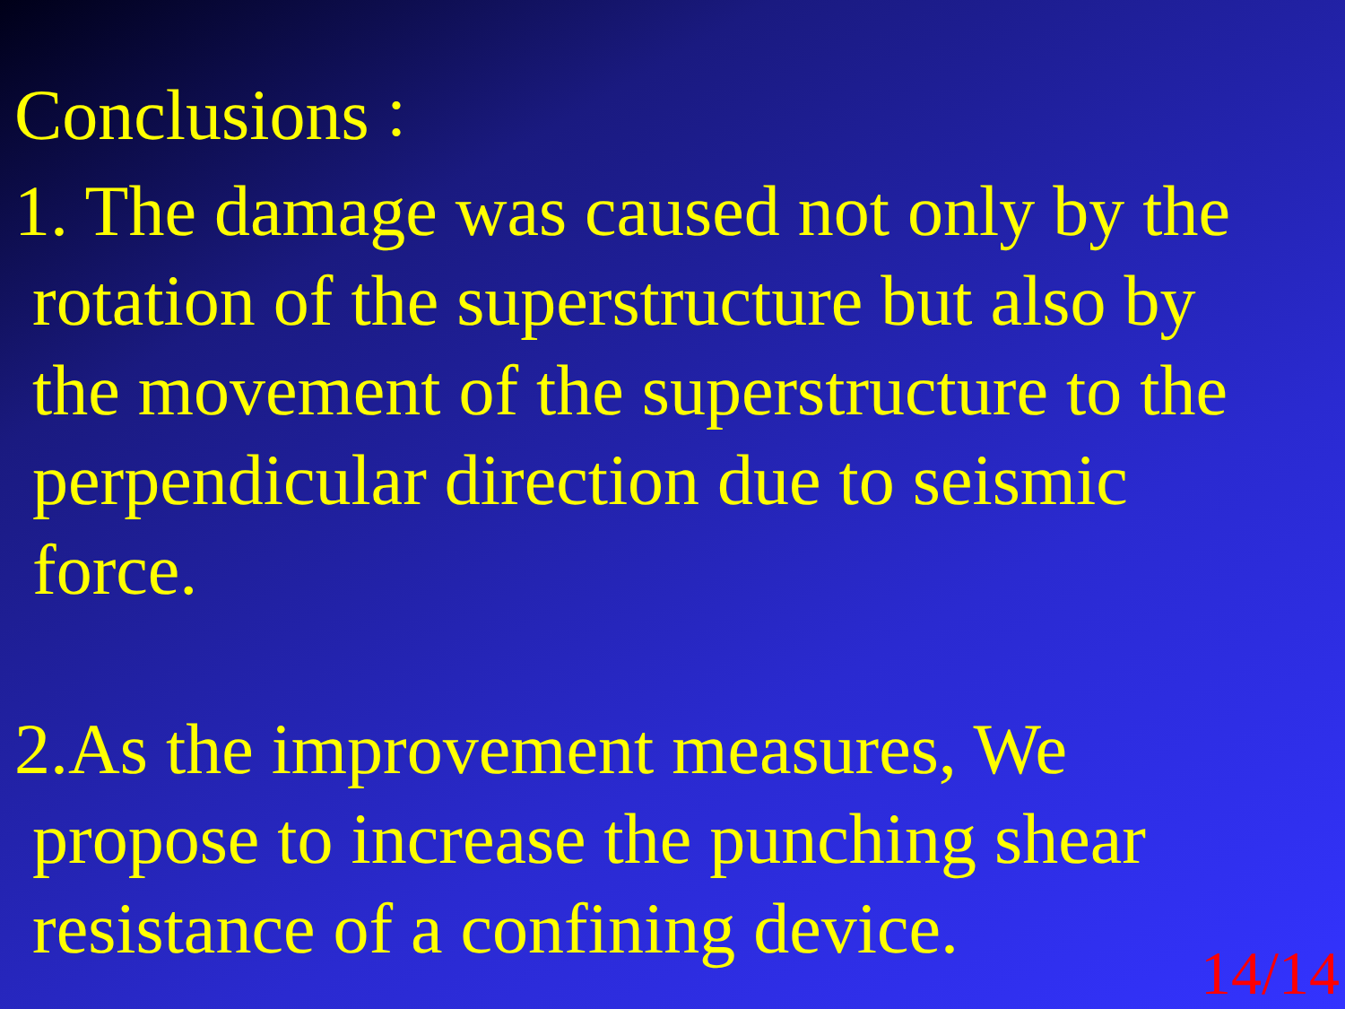Conclusions：
1. The damage was caused not only by the
rotation of the superstructure but also by
the movement of the superstructure to the
perpendicular direction due to seismic
force.
2.As the improvement measures, We
propose to increase the punching shear
resistance of a confining device.
14/14